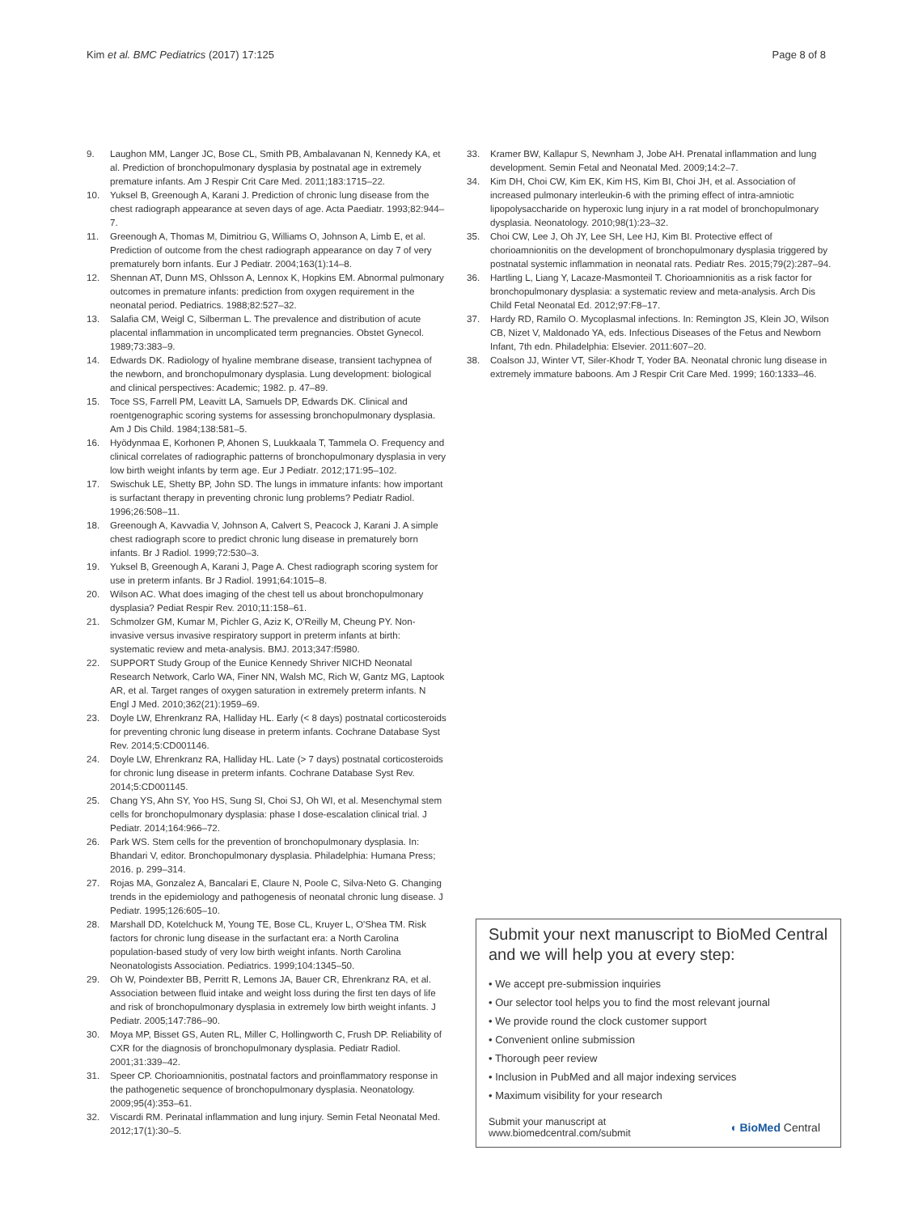Kim et al. BMC Pediatrics (2017) 17:125 Page 8 of 8
9. Laughon MM, Langer JC, Bose CL, Smith PB, Ambalavanan N, Kennedy KA, et al. Prediction of bronchopulmonary dysplasia by postnatal age in extremely premature infants. Am J Respir Crit Care Med. 2011;183:1715–22.
10. Yuksel B, Greenough A, Karani J. Prediction of chronic lung disease from the chest radiograph appearance at seven days of age. Acta Paediatr. 1993;82:944–7.
11. Greenough A, Thomas M, Dimitriou G, Williams O, Johnson A, Limb E, et al. Prediction of outcome from the chest radiograph appearance on day 7 of very prematurely born infants. Eur J Pediatr. 2004;163(1):14–8.
12. Shennan AT, Dunn MS, Ohlsson A, Lennox K, Hopkins EM. Abnormal pulmonary outcomes in premature infants: prediction from oxygen requirement in the neonatal period. Pediatrics. 1988;82:527–32.
13. Salafia CM, Weigl C, Silberman L. The prevalence and distribution of acute placental inflammation in uncomplicated term pregnancies. Obstet Gynecol. 1989;73:383–9.
14. Edwards DK. Radiology of hyaline membrane disease, transient tachypnea of the newborn, and bronchopulmonary dysplasia. Lung development: biological and clinical perspectives: Academic; 1982. p. 47–89.
15. Toce SS, Farrell PM, Leavitt LA, Samuels DP, Edwards DK. Clinical and roentgenographic scoring systems for assessing bronchopulmonary dysplasia. Am J Dis Child. 1984;138:581–5.
16. Hyödynmaa E, Korhonen P, Ahonen S, Luukkaala T, Tammela O. Frequency and clinical correlates of radiographic patterns of bronchopulmonary dysplasia in very low birth weight infants by term age. Eur J Pediatr. 2012;171:95–102.
17. Swischuk LE, Shetty BP, John SD. The lungs in immature infants: how important is surfactant therapy in preventing chronic lung problems? Pediatr Radiol. 1996;26:508–11.
18. Greenough A, Kavvadia V, Johnson A, Calvert S, Peacock J, Karani J. A simple chest radiograph score to predict chronic lung disease in prematurely born infants. Br J Radiol. 1999;72:530–3.
19. Yuksel B, Greenough A, Karani J, Page A. Chest radiograph scoring system for use in preterm infants. Br J Radiol. 1991;64:1015–8.
20. Wilson AC. What does imaging of the chest tell us about bronchopulmonary dysplasia? Pediat Respir Rev. 2010;11:158–61.
21. Schmolzer GM, Kumar M, Pichler G, Aziz K, O'Reilly M, Cheung PY. Non-invasive versus invasive respiratory support in preterm infants at birth: systematic review and meta-analysis. BMJ. 2013;347:f5980.
22. SUPPORT Study Group of the Eunice Kennedy Shriver NICHD Neonatal Research Network, Carlo WA, Finer NN, Walsh MC, Rich W, Gantz MG, Laptook AR, et al. Target ranges of oxygen saturation in extremely preterm infants. N Engl J Med. 2010;362(21):1959–69.
23. Doyle LW, Ehrenkranz RA, Halliday HL. Early (< 8 days) postnatal corticosteroids for preventing chronic lung disease in preterm infants. Cochrane Database Syst Rev. 2014;5:CD001146.
24. Doyle LW, Ehrenkranz RA, Halliday HL. Late (> 7 days) postnatal corticosteroids for chronic lung disease in preterm infants. Cochrane Database Syst Rev. 2014;5:CD001145.
25. Chang YS, Ahn SY, Yoo HS, Sung SI, Choi SJ, Oh WI, et al. Mesenchymal stem cells for bronchopulmonary dysplasia: phase I dose-escalation clinical trial. J Pediatr. 2014;164:966–72.
26. Park WS. Stem cells for the prevention of bronchopulmonary dysplasia. In: Bhandari V, editor. Bronchopulmonary dysplasia. Philadelphia: Humana Press; 2016. p. 299–314.
27. Rojas MA, Gonzalez A, Bancalari E, Claure N, Poole C, Silva-Neto G. Changing trends in the epidemiology and pathogenesis of neonatal chronic lung disease. J Pediatr. 1995;126:605–10.
28. Marshall DD, Kotelchuck M, Young TE, Bose CL, Kruyer L, O'Shea TM. Risk factors for chronic lung disease in the surfactant era: a North Carolina population-based study of very low birth weight infants. North Carolina Neonatologists Association. Pediatrics. 1999;104:1345–50.
29. Oh W, Poindexter BB, Perritt R, Lemons JA, Bauer CR, Ehrenkranz RA, et al. Association between fluid intake and weight loss during the first ten days of life and risk of bronchopulmonary dysplasia in extremely low birth weight infants. J Pediatr. 2005;147:786–90.
30. Moya MP, Bisset GS, Auten RL, Miller C, Hollingworth C, Frush DP. Reliability of CXR for the diagnosis of bronchopulmonary dysplasia. Pediatr Radiol. 2001;31:339–42.
31. Speer CP. Chorioamnionitis, postnatal factors and proinflammatory response in the pathogenetic sequence of bronchopulmonary dysplasia. Neonatology. 2009;95(4):353–61.
32. Viscardi RM. Perinatal inflammation and lung injury. Semin Fetal Neonatal Med. 2012;17(1):30–5.
33. Kramer BW, Kallapur S, Newnham J, Jobe AH. Prenatal inflammation and lung development. Semin Fetal and Neonatal Med. 2009;14:2–7.
34. Kim DH, Choi CW, Kim EK, Kim HS, Kim BI, Choi JH, et al. Association of increased pulmonary interleukin-6 with the priming effect of intra-amniotic lipopolysaccharide on hyperoxic lung injury in a rat model of bronchopulmonary dysplasia. Neonatology. 2010;98(1):23–32.
35. Choi CW, Lee J, Oh JY, Lee SH, Lee HJ, Kim BI. Protective effect of chorioamnionitis on the development of bronchopulmonary dysplasia triggered by postnatal systemic inflammation in neonatal rats. Pediatr Res. 2015;79(2):287–94.
36. Hartling L, Liang Y, Lacaze-Masmonteil T. Chorioamnionitis as a risk factor for bronchopulmonary dysplasia: a systematic review and meta-analysis. Arch Dis Child Fetal Neonatal Ed. 2012;97:F8–17.
37. Hardy RD, Ramilo O. Mycoplasmal infections. In: Remington JS, Klein JO, Wilson CB, Nizet V, Maldonado YA, eds. Infectious Diseases of the Fetus and Newborn Infant, 7th edn. Philadelphia: Elsevier. 2011:607–20.
38. Coalson JJ, Winter VT, Siler-Khodr T, Yoder BA. Neonatal chronic lung disease in extremely immature baboons. Am J Respir Crit Care Med. 1999; 160:1333–46.
Submit your next manuscript to BioMed Central and we will help you at every step:
• We accept pre-submission inquiries
• Our selector tool helps you to find the most relevant journal
• We provide round the clock customer support
• Convenient online submission
• Thorough peer review
• Inclusion in PubMed and all major indexing services
• Maximum visibility for your research
Submit your manuscript at
www.biomedcentral.com/submit ◖ BioMed Central